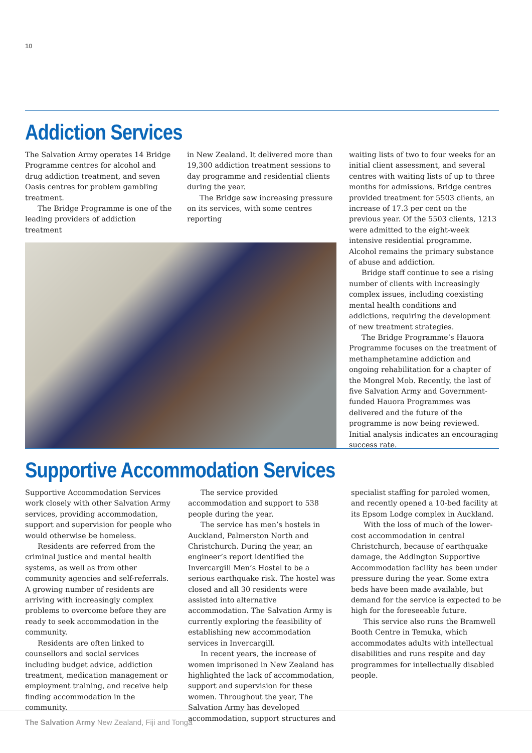10
Addiction Services
The Salvation Army operates 14 Bridge Programme centres for alcohol and drug addiction treatment, and seven Oasis centres for problem gambling treatment.
The Bridge Programme is one of the leading providers of addiction treatment
in New Zealand. It delivered more than 19,300 addiction treatment sessions to day programme and residential clients during the year.
The Bridge saw increasing pressure on its services, with some centres reporting
waiting lists of two to four weeks for an initial client assessment, and several centres with waiting lists of up to three months for admissions. Bridge centres provided treatment for 5503 clients, an increase of 17.3 per cent on the previous year. Of the 5503 clients, 1213 were admitted to the eight-week intensive residential programme. Alcohol remains the primary substance of abuse and addiction.
Bridge staff continue to see a rising number of clients with increasingly complex issues, including coexisting mental health conditions and addictions, requiring the development of new treatment strategies.
The Bridge Programme’s Hauora Programme focuses on the treatment of methamphetamine addiction and ongoing rehabilitation for a chapter of the Mongrel Mob. Recently, the last of five Salvation Army and Government-funded Hauora Programmes was delivered and the future of the programme is now being reviewed. Initial analysis indicates an encouraging success rate.
Supportive Accommodation Services
Supportive Accommodation Services work closely with other Salvation Army services, providing accommodation, support and supervision for people who would otherwise be homeless.
Residents are referred from the criminal justice and mental health systems, as well as from other community agencies and self-referrals. A growing number of residents are arriving with increasingly complex problems to overcome before they are ready to seek accommodation in the community.
Residents are often linked to counsellors and social services including budget advice, addiction treatment, medication management or employment training, and receive help finding accommodation in the community.
The service provided accommodation and support to 538 people during the year.
The service has men’s hostels in Auckland, Palmerston North and Christchurch. During the year, an engineer’s report identified the Invercargill Men’s Hostel to be a serious earthquake risk. The hostel was closed and all 30 residents were assisted into alternative accommodation. The Salvation Army is currently exploring the feasibility of establishing new accommodation services in Invercargill.
In recent years, the increase of women imprisoned in New Zealand has highlighted the lack of accommodation, support and supervision for these women. Throughout the year, The Salvation Army has developed accommodation, support structures and
specialist staffing for paroled women, and recently opened a 10-bed facility at its Epsom Lodge complex in Auckland.
With the loss of much of the lower-cost accommodation in central Christchurch, because of earthquake damage, the Addington Supportive Accommodation facility has been under pressure during the year. Some extra beds have been made available, but demand for the service is expected to be high for the foreseeable future.
This service also runs the Bramwell Booth Centre in Temuka, which accommodates adults with intellectual disabilities and runs respite and day programmes for intellectually disabled people.
The Salvation Army New Zealand, Fiji and Tonga